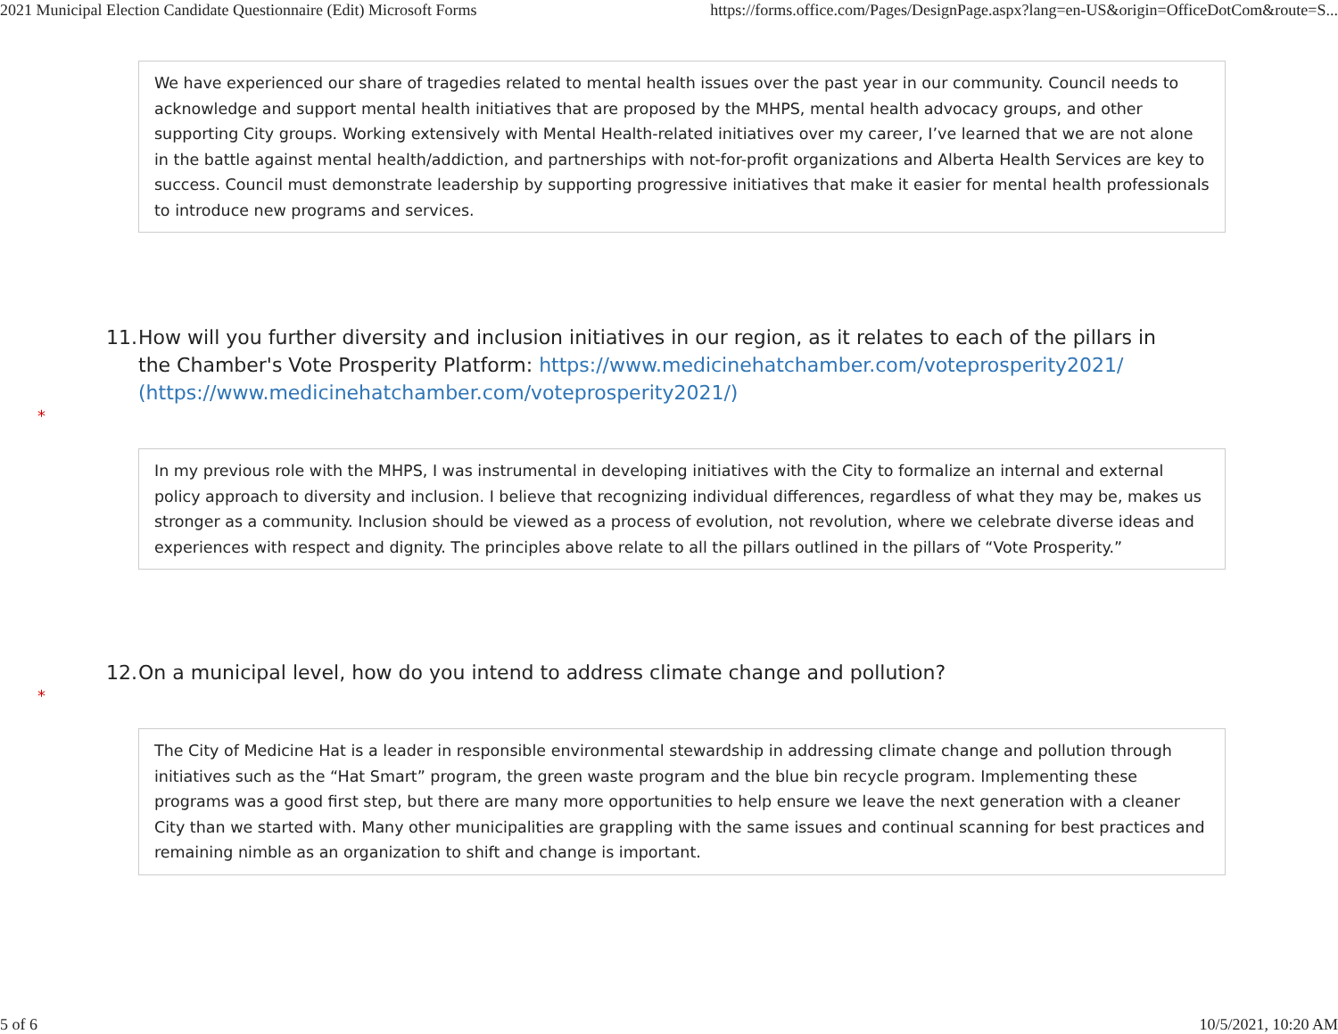2021 Municipal Election Candidate Questionnaire (Edit) Microsoft Forms https://forms.office.com/Pages/DesignPage.aspx?lang=en-US&origin=OfficeDotCom&route=S...
We have experienced our share of tragedies related to mental health issues over the past year in our community. Council needs to acknowledge and support mental health initiatives that are proposed by the MHPS, mental health advocacy groups, and other supporting City groups. Working extensively with Mental Health-related initiatives over my career, I’ve learned that we are not alone in the battle against mental health/addiction, and partnerships with not-for-profit organizations and Alberta Health Services are key to success. Council must demonstrate leadership by supporting progressive initiatives that make it easier for mental health professionals to introduce new programs and services.
11. How will you further diversity and inclusion initiatives in our region, as it relates to each of the pillars in the Chamber's Vote Prosperity Platform: https://www.medicinehatchamber.com/voteprosperity2021/ (https://www.medicinehatchamber.com/voteprosperity2021/)
*
In my previous role with the MHPS, I was instrumental in developing initiatives with the City to formalize an internal and external policy approach to diversity and inclusion. I believe that recognizing individual differences, regardless of what they may be, makes us stronger as a community. Inclusion should be viewed as a process of evolution, not revolution, where we celebrate diverse ideas and experiences with respect and dignity. The principles above relate to all the pillars outlined in the pillars of “Vote Prosperity.”
12. On a municipal level, how do you intend to address climate change and pollution?
*
The City of Medicine Hat is a leader in responsible environmental stewardship in addressing climate change and pollution through initiatives such as the “Hat Smart” program, the green waste program and the blue bin recycle program. Implementing these programs was a good first step, but there are many more opportunities to help ensure we leave the next generation with a cleaner City than we started with. Many other municipalities are grappling with the same issues and continual scanning for best practices and remaining nimble as an organization to shift and change is important.
5 of 6 10/5/2021, 10:20 AM